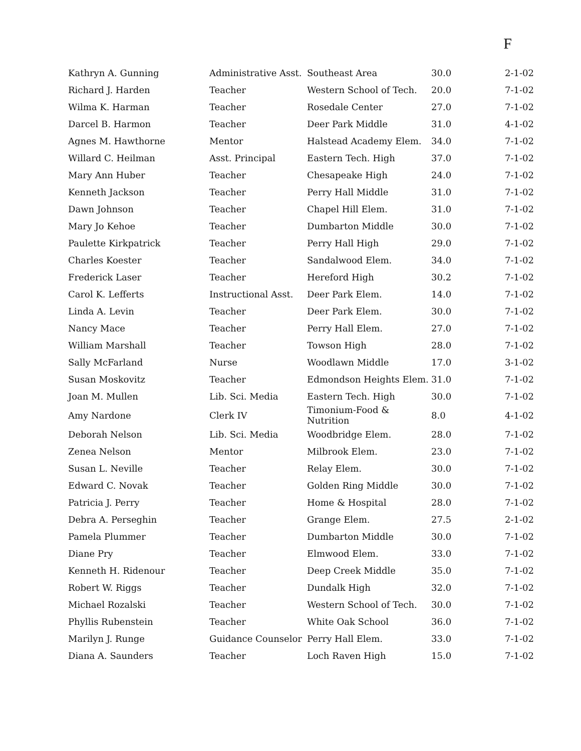F
| Kathryn A. Gunning | Administrative Asst. | Southeast Area | 30.0 | 2-1-02 |
| Richard J. Harden | Teacher | Western School of Tech. | 20.0 | 7-1-02 |
| Wilma K. Harman | Teacher | Rosedale Center | 27.0 | 7-1-02 |
| Darcel B. Harmon | Teacher | Deer Park Middle | 31.0 | 4-1-02 |
| Agnes M. Hawthorne | Mentor | Halstead Academy Elem. | 34.0 | 7-1-02 |
| Willard C. Heilman | Asst. Principal | Eastern Tech. High | 37.0 | 7-1-02 |
| Mary Ann Huber | Teacher | Chesapeake High | 24.0 | 7-1-02 |
| Kenneth Jackson | Teacher | Perry Hall Middle | 31.0 | 7-1-02 |
| Dawn Johnson | Teacher | Chapel Hill Elem. | 31.0 | 7-1-02 |
| Mary Jo Kehoe | Teacher | Dumbarton Middle | 30.0 | 7-1-02 |
| Paulette Kirkpatrick | Teacher | Perry Hall High | 29.0 | 7-1-02 |
| Charles Koester | Teacher | Sandalwood Elem. | 34.0 | 7-1-02 |
| Frederick Laser | Teacher | Hereford High | 30.2 | 7-1-02 |
| Carol K. Lefferts | Instructional Asst. | Deer Park Elem. | 14.0 | 7-1-02 |
| Linda A. Levin | Teacher | Deer Park Elem. | 30.0 | 7-1-02 |
| Nancy Mace | Teacher | Perry Hall Elem. | 27.0 | 7-1-02 |
| William Marshall | Teacher | Towson High | 28.0 | 7-1-02 |
| Sally McFarland | Nurse | Woodlawn Middle | 17.0 | 3-1-02 |
| Susan Moskovitz | Teacher | Edmondson Heights Elem. | 31.0 | 7-1-02 |
| Joan M. Mullen | Lib. Sci. Media | Eastern Tech. High | 30.0 | 7-1-02 |
| Amy Nardone | Clerk IV | Timonium-Food & Nutrition | 8.0 | 4-1-02 |
| Deborah Nelson | Lib. Sci. Media | Woodbridge Elem. | 28.0 | 7-1-02 |
| Zenea Nelson | Mentor | Milbrook Elem. | 23.0 | 7-1-02 |
| Susan L. Neville | Teacher | Relay Elem. | 30.0 | 7-1-02 |
| Edward C. Novak | Teacher | Golden Ring Middle | 30.0 | 7-1-02 |
| Patricia J. Perry | Teacher | Home & Hospital | 28.0 | 7-1-02 |
| Debra A. Perseghin | Teacher | Grange Elem. | 27.5 | 2-1-02 |
| Pamela Plummer | Teacher | Dumbarton Middle | 30.0 | 7-1-02 |
| Diane Pry | Teacher | Elmwood Elem. | 33.0 | 7-1-02 |
| Kenneth H. Ridenour | Teacher | Deep Creek Middle | 35.0 | 7-1-02 |
| Robert W. Riggs | Teacher | Dundalk High | 32.0 | 7-1-02 |
| Michael Rozalski | Teacher | Western School of Tech. | 30.0 | 7-1-02 |
| Phyllis Rubenstein | Teacher | White Oak School | 36.0 | 7-1-02 |
| Marilyn J. Runge | Guidance Counselor | Perry Hall Elem. | 33.0 | 7-1-02 |
| Diana A. Saunders | Teacher | Loch Raven High | 15.0 | 7-1-02 |